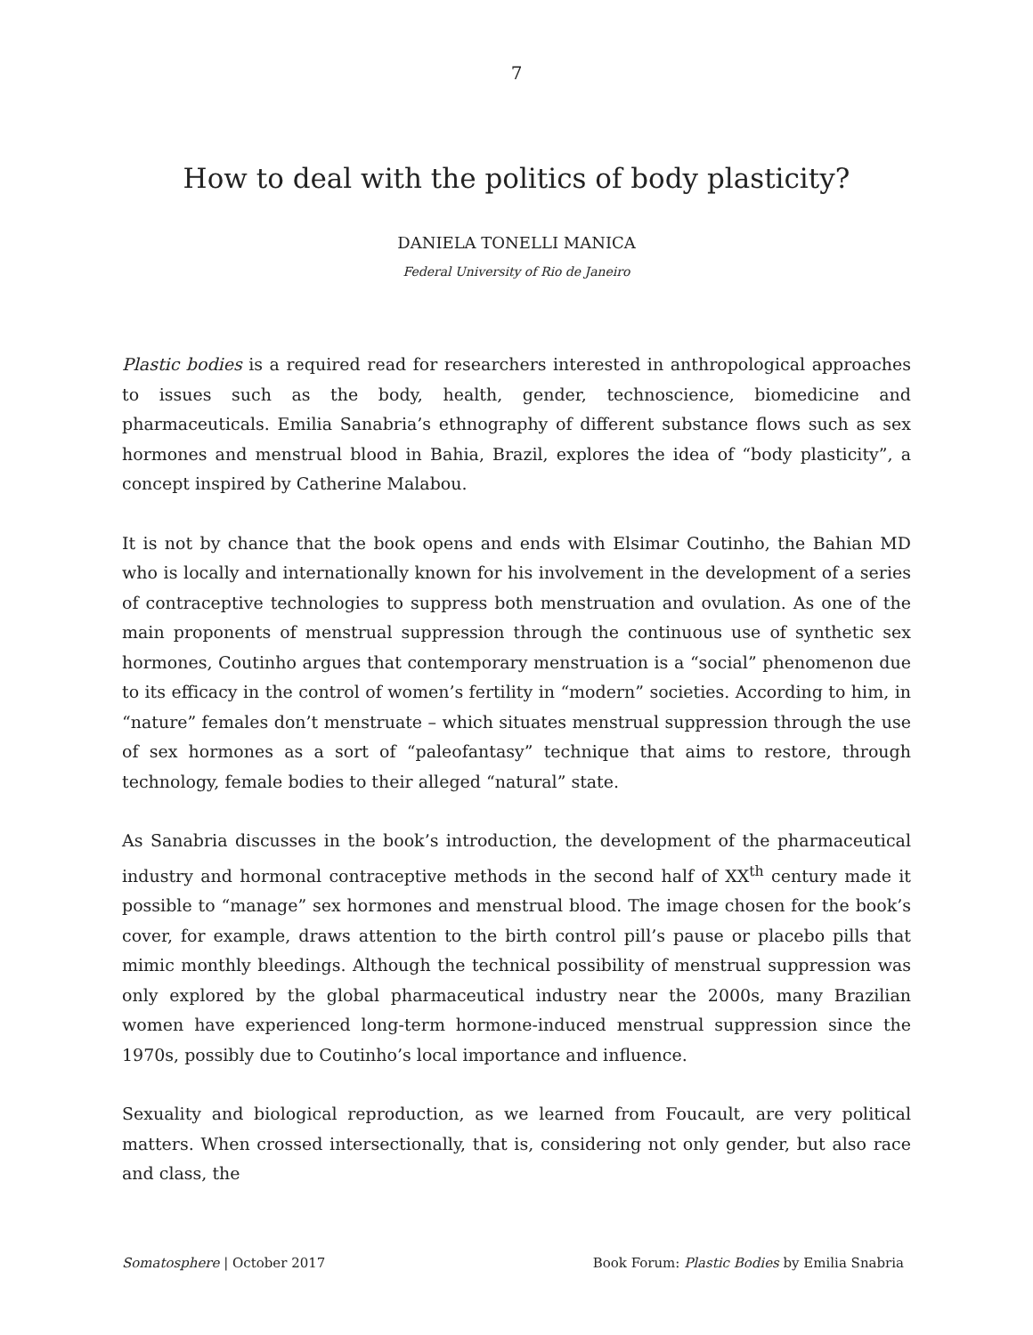7
How to deal with the politics of body plasticity?
DANIELA TONELLI MANICA
Federal University of Rio de Janeiro
Plastic bodies is a required read for researchers interested in anthropological approaches to issues such as the body, health, gender, technoscience, biomedicine and pharmaceuticals. Emilia Sanabria’s ethnography of different substance flows such as sex hormones and menstrual blood in Bahia, Brazil, explores the idea of “body plasticity”, a concept inspired by Catherine Malabou.
It is not by chance that the book opens and ends with Elsimar Coutinho, the Bahian MD who is locally and internationally known for his involvement in the development of a series of contraceptive technologies to suppress both menstruation and ovulation. As one of the main proponents of menstrual suppression through the continuous use of synthetic sex hormones, Coutinho argues that contemporary menstruation is a “social” phenomenon due to its efficacy in the control of women’s fertility in “modern” societies. According to him, in “nature” females don’t menstruate – which situates menstrual suppression through the use of sex hormones as a sort of “paleofantasy” technique that aims to restore, through technology, female bodies to their alleged “natural” state.
As Sanabria discusses in the book’s introduction, the development of the pharmaceutical industry and hormonal contraceptive methods in the second half of XX<sup>th</sup> century made it possible to “manage” sex hormones and menstrual blood. The image chosen for the book’s cover, for example, draws attention to the birth control pill’s pause or placebo pills that mimic monthly bleedings. Although the technical possibility of menstrual suppression was only explored by the global pharmaceutical industry near the 2000s, many Brazilian women have experienced long-term hormone-induced menstrual suppression since the 1970s, possibly due to Coutinho’s local importance and influence.
Sexuality and biological reproduction, as we learned from Foucault, are very political matters. When crossed intersectionally, that is, considering not only gender, but also race and class, the
Somatosphere | October 2017 Book Forum: Plastic Bodies by Emilia Snabria